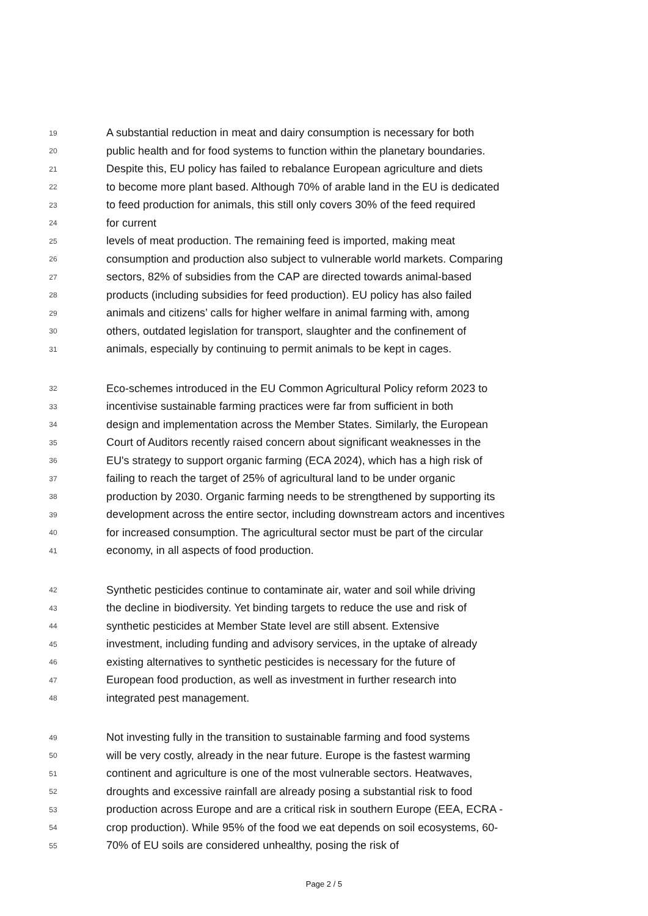19
A substantial reduction in meat and dairy consumption is necessary for both
20
public health and for food systems to function within the planetary boundaries.
21
Despite this, EU policy has failed to rebalance European agriculture and diets
22
to become more plant based. Although 70% of arable land in the EU is dedicated
23
to feed production for animals, this still only covers 30% of the feed required
24
for current
25
levels of meat production. The remaining feed is imported, making meat
26
consumption and production also subject to vulnerable world markets. Comparing
27
sectors, 82% of subsidies from the CAP are directed towards animal-based
28
products (including subsidies for feed production). EU policy has also failed
29
animals and citizens’ calls for higher welfare in animal farming with, among
30
others, outdated legislation for transport, slaughter and the confinement of
31
animals, especially by continuing to permit animals to be kept in cages.
32
Eco-schemes introduced in the EU Common Agricultural Policy reform 2023 to
33
incentivise sustainable farming practices were far from sufficient in both
34
design and implementation across the Member States. Similarly, the European
35
Court of Auditors recently raised concern about significant weaknesses in the
36
EU's strategy to support organic farming (ECA 2024), which has a high risk of
37
failing to reach the target of 25% of agricultural land to be under organic
38
production by 2030. Organic farming needs to be strengthened by supporting its
39
development across the entire sector, including downstream actors and incentives
40
for increased consumption. The agricultural sector must be part of the circular
41
economy, in all aspects of food production.
42
Synthetic pesticides continue to contaminate air, water and soil while driving
43
the decline in biodiversity. Yet binding targets to reduce the use and risk of
44
synthetic pesticides at Member State level are still absent. Extensive
45
investment, including funding and advisory services, in the uptake of already
46
existing alternatives to synthetic pesticides is necessary for the future of
47
European food production, as well as investment in further research into
48
integrated pest management.
49
Not investing fully in the transition to sustainable farming and food systems
50
will be very costly, already in the near future. Europe is the fastest warming
51
continent and agriculture is one of the most vulnerable sectors. Heatwaves,
52
droughts and excessive rainfall are already posing a substantial risk to food
53
production across Europe and are a critical risk in southern Europe (EEA, ECRA -
54
crop production). While 95% of the food we eat depends on soil ecosystems, 60-
55
70% of EU soils are considered unhealthy, posing the risk of
Page 2 / 5